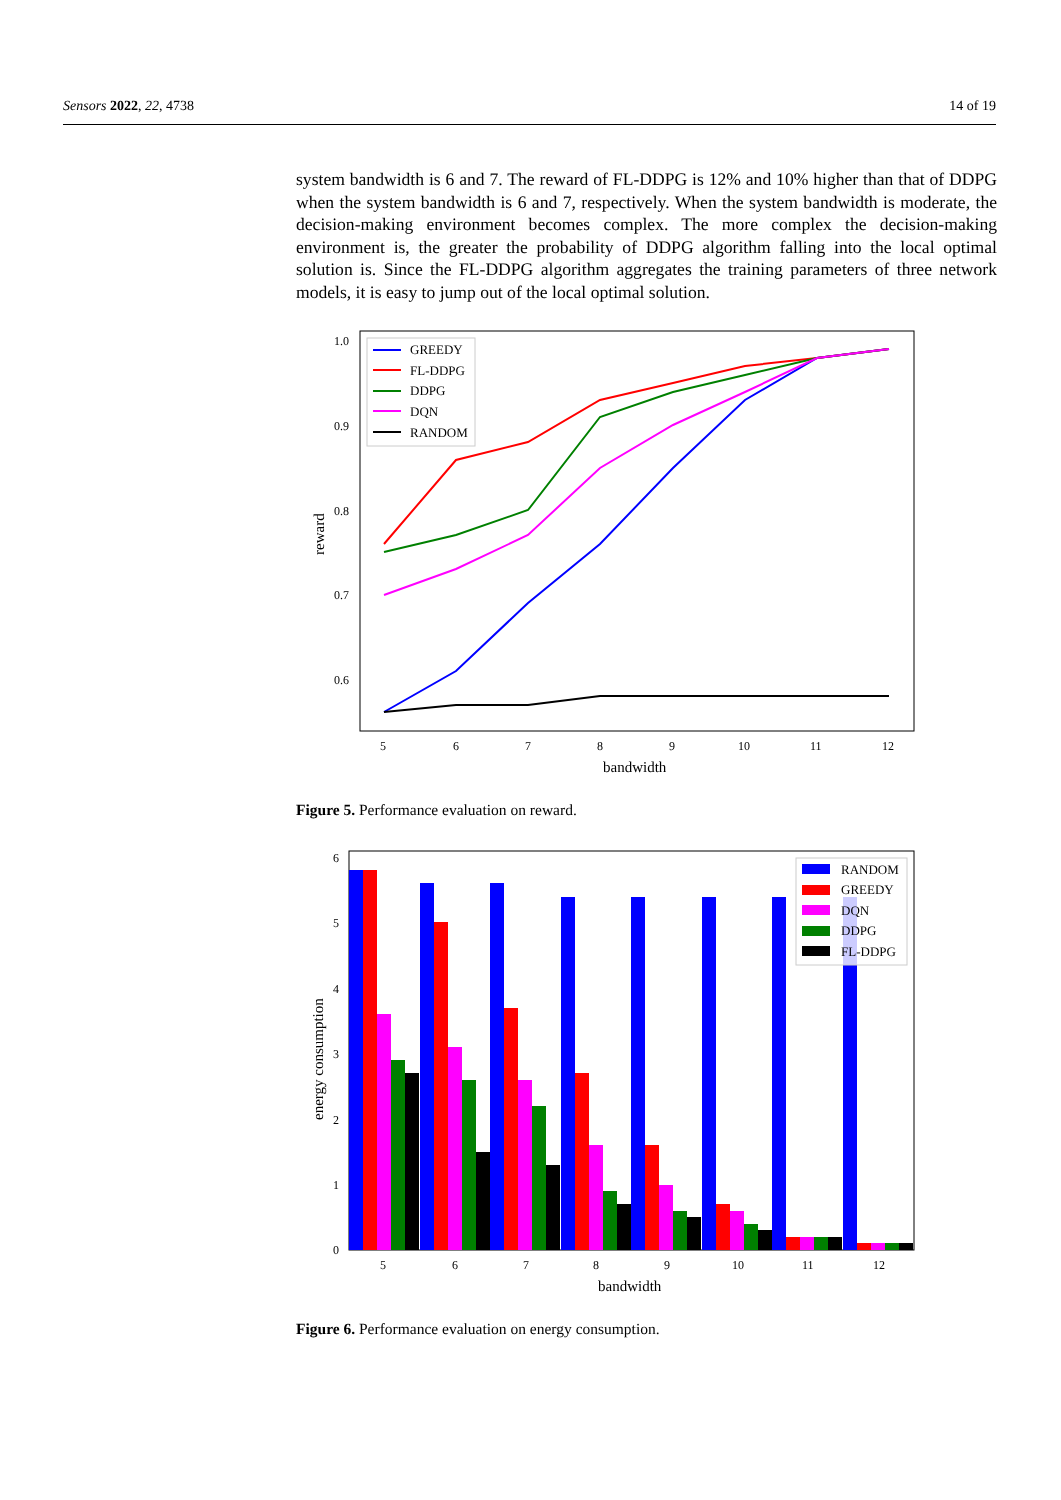Sensors 2022, 22, 4738 14 of 19
system bandwidth is 6 and 7. The reward of FL-DDPG is 12% and 10% higher than that of DDPG when the system bandwidth is 6 and 7, respectively. When the system bandwidth is moderate, the decision-making environment becomes complex. The more complex the decision-making environment is, the greater the probability of DDPG algorithm falling into the local optimal solution is. Since the FL-DDPG algorithm aggregates the training parameters of three network models, it is easy to jump out of the local optimal solution.
1.0
0.9
0.8
0.7
0.6
5
6
7
8
9
10
11
12
bandwidth
reward
GREEDY
FL-DDPG
DDPG
DQN
RANDOM
Figure 5. Performance evaluation on reward.
6
5
4
3
2
1
0
5
6
7
8
9
10
11
12
bandwidth
energy consumption
RANDOM
GREEDY
DQN
DDPG
FL-DDPG
Figure 6. Performance evaluation on energy consumption.